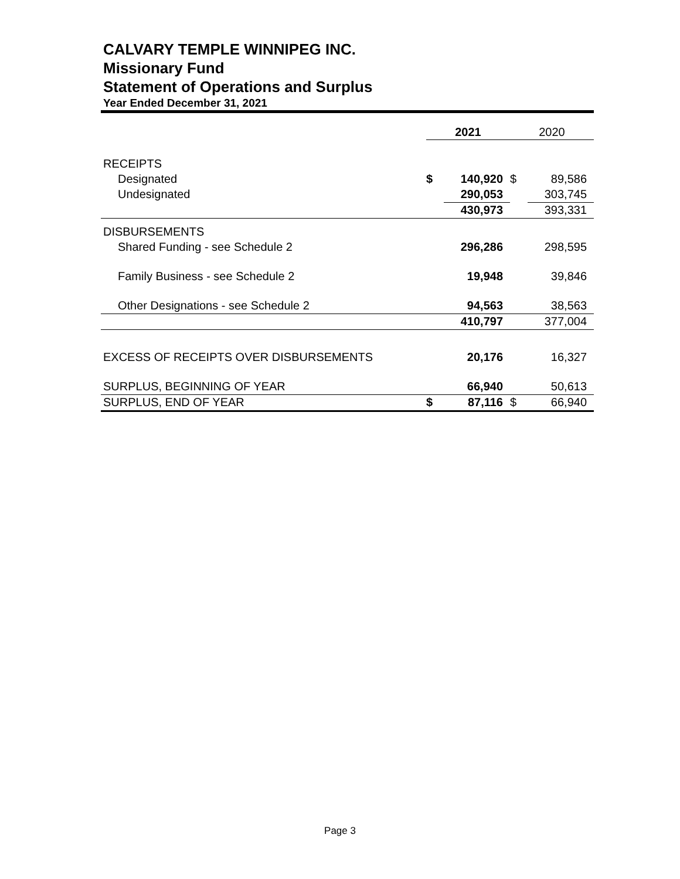CALVARY TEMPLE WINNIPEG INC.
Missionary Fund
Statement of Operations and Surplus
Year Ended December 31, 2021
| | 2021 | | 2020 | |
| RECEIPTS | | | | |
| Designated | $ | 140,920 | $ | 89,586 |
| Undesignated | | 290,053 | | 303,745 |
| | | 430,973 | | 393,331 |
| DISBURSEMENTS | | | | |
| Shared Funding - see Schedule 2 | | 296,286 | | 298,595 |
| Family Business - see Schedule 2 | | 19,948 | | 39,846 |
| Other Designations - see Schedule 2 | | 94,563 | | 38,563 |
| | | 410,797 | | 377,004 |
| EXCESS OF RECEIPTS OVER DISBURSEMENTS | | 20,176 | | 16,327 |
| SURPLUS, BEGINNING OF YEAR | | 66,940 | | 50,613 |
| SURPLUS, END OF YEAR | $ | 87,116 | $ | 66,940 |
Page 3